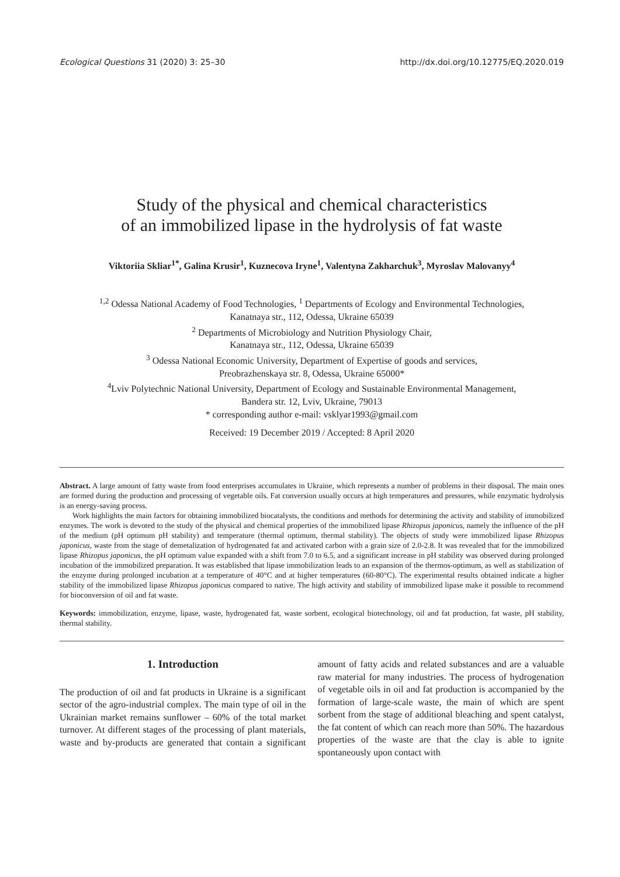Ecological Questions 31 (2020) 3: 25–30 http://dx.doi.org/10.12775/EQ.2020.019
Study of the physical and chemical characteristics
of an immobilized lipase in the hydrolysis of fat waste
Viktoriia Skliar<sup>1*</sup>, Galina Krusir<sup>1</sup>, Kuznecova Iryne<sup>1</sup>, Valentyna Zakharchuk<sup>3</sup>, Myroslav Malovanyy<sup>4</sup>
<sup>1,2</sup> Odessa National Academy of Food Technologies, <sup>1</sup> Departments of Ecology and Environmental Technologies,
Kanatnaya str., 112, Odessa, Ukraine 65039
<sup>2</sup> Departments of Microbiology and Nutrition Physiology Chair,
Kanatnaya str., 112, Odessa, Ukraine 65039
<sup>3</sup> Odessa National Economic University, Department of Expertise of goods and services,
Preobrazhenskaya str. 8, Odessa, Ukraine 65000*
<sup>4</sup> Lviv Polytechnic National University, Department of Ecology and Sustainable Environmental Management,
Bandera str. 12, Lviv, Ukraine, 79013
* corresponding author e-mail: vsklyar1993@gmail.com
Received: 19 December 2019 / Accepted: 8 April 2020
Abstract. A large amount of fatty waste from food enterprises accumulates in Ukraine, which represents a number of problems in their disposal. The main ones are formed during the production and processing of vegetable oils. Fat conversion usually occurs at high temperatures and pressures, while enzymatic hydrolysis is an energy-saving process.
Work highlights the main factors for obtaining immobilized biocatalysts, the conditions and methods for determining the activity and stability of immobilized enzymes. The work is devoted to the study of the physical and chemical properties of the immobilized lipase Rhizopus japonicus, namely the influence of the pH of the medium (pH optimum pH stability) and temperature (thermal optimum, thermal stability). The objects of study were immobilized lipase Rhizopus japonicus, waste from the stage of demetalization of hydrogenated fat and activated carbon with a grain size of 2.0-2.8. It was revealed that for the immobilized lipase Rhizopus japonicus, the pH optimum value expanded with a shift from 7.0 to 6.5, and a significant increase in pH stability was observed during prolonged incubation of the immobilized preparation. It was established that lipase immobilization leads to an expansion of the thermos-optimum, as well as stabilization of the enzyme during prolonged incubation at a temperature of 40°C and at higher temperatures (60-80°C). The experimental results obtained indicate a higher stability of the immobilized lipase Rhizopus japonicus compared to native. The high activity and stability of immobilized lipase make it possible to recommend for bioconversion of oil and fat waste.
Keywords: immobilization, enzyme, lipase, waste, hydrogenated fat, waste sorbent, ecological biotechnology, oil and fat production, fat waste, pH stability, thermal stability.
1. Introduction
The production of oil and fat products in Ukraine is a significant sector of the agro-industrial complex. The main type of oil in the Ukrainian market remains sunflower – 60% of the total market turnover. At different stages of the processing of plant materials, waste and by-products are generated that contain a significant amount of fatty acids and related substances and are a valuable raw material for many industries. The process of hydrogenation of vegetable oils in oil and fat production is accompanied by the formation of large-scale waste, the main of which are spent sorbent from the stage of additional bleaching and spent catalyst, the fat content of which can reach more than 50%. The hazardous properties of the waste are that the clay is able to ignite spontaneously upon contact with